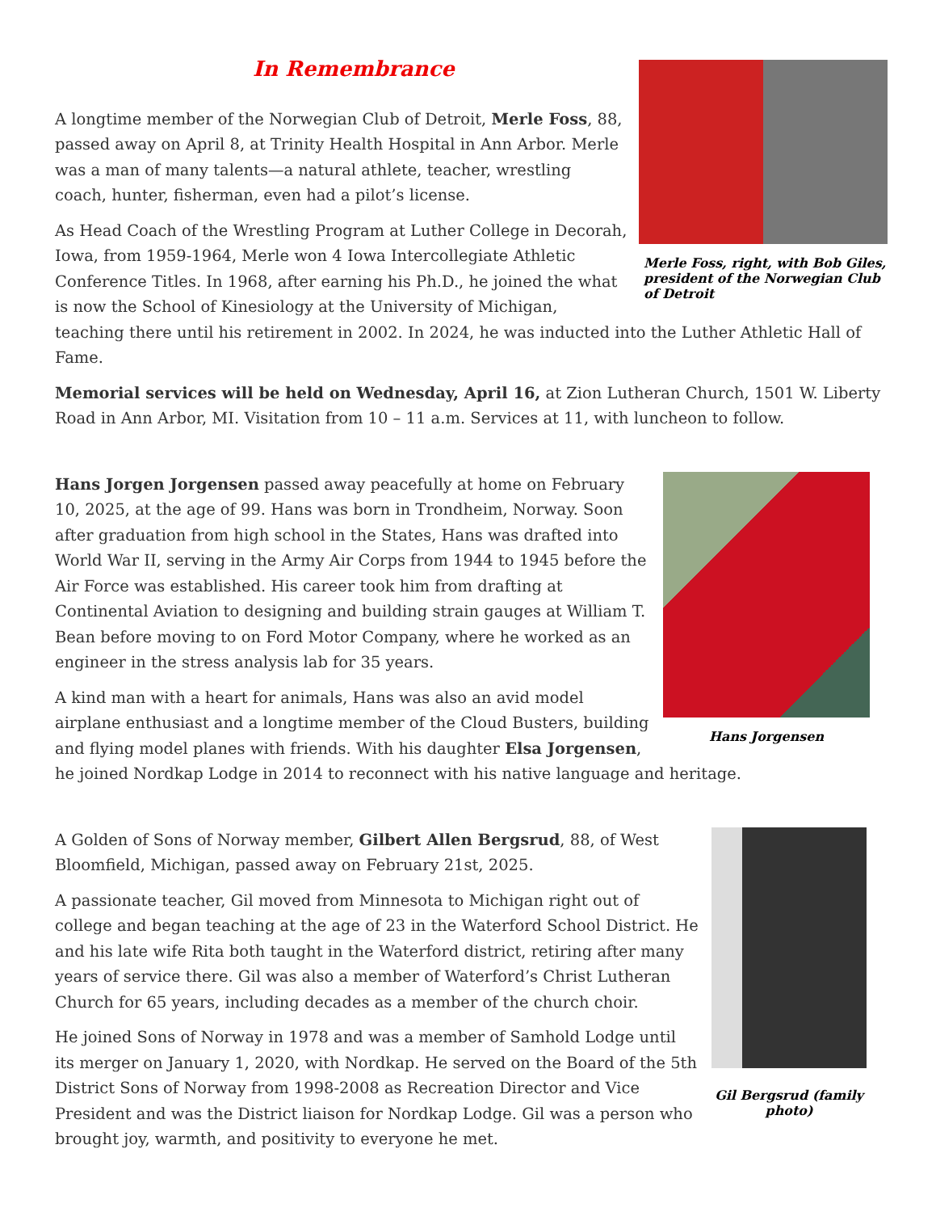Merle Foss, right, with Bob Giles, president of the Norwegian Club of Detroit
In Remembrance
A longtime member of the Norwegian Club of Detroit, Merle Foss, 88, passed away on April 8, at Trinity Health Hospital in Ann Arbor. Merle was a man of many talents—a natural athlete, teacher, wrestling coach, hunter, fisherman, even had a pilot’s license.
As Head Coach of the Wrestling Program at Luther College in Decorah, Iowa, from 1959-1964, Merle won 4 Iowa Intercollegiate Athletic Conference Titles. In 1968, after earning his Ph.D., he joined the what is now the School of Kinesiology at the University of Michigan, teaching there until his retirement in 2002. In 2024, he was inducted into the Luther Athletic Hall of Fame.
Memorial services will be held on Wednesday, April 16, at Zion Lutheran Church, 1501 W. Liberty Road in Ann Arbor, MI. Visitation from 10 – 11 a.m. Services at 11, with luncheon to follow.
Hans Jorgensen
Hans Jorgen Jorgensen passed away peacefully at home on February 10, 2025, at the age of 99. Hans was born in Trondheim, Norway. Soon after graduation from high school in the States, Hans was drafted into World War II, serving in the Army Air Corps from 1944 to 1945 before the Air Force was established. His career took him from drafting at Continental Aviation to designing and building strain gauges at William T. Bean before moving to on Ford Motor Company, where he worked as an engineer in the stress analysis lab for 35 years.
A kind man with a heart for animals, Hans was also an avid model airplane enthusiast and a longtime member of the Cloud Busters, building and flying model planes with friends. With his daughter Elsa Jorgensen, he joined Nordkap Lodge in 2014 to reconnect with his native language and heritage.
Gil Bergsrud (family photo)
A Golden of Sons of Norway member, Gilbert Allen Bergsrud, 88, of West Bloomfield, Michigan, passed away on February 21st, 2025.
A passionate teacher, Gil moved from Minnesota to Michigan right out of college and began teaching at the age of 23 in the Waterford School District. He and his late wife Rita both taught in the Waterford district, retiring after many years of service there. Gil was also a member of Waterford’s Christ Lutheran Church for 65 years, including decades as a member of the church choir.
He joined Sons of Norway in 1978 and was a member of Samhold Lodge until its merger on January 1, 2020, with Nordkap. He served on the Board of the 5th District Sons of Norway from 1998-2008 as Recreation Director and Vice President and was the District liaison for Nordkap Lodge. Gil was a person who brought joy, warmth, and positivity to everyone he met.